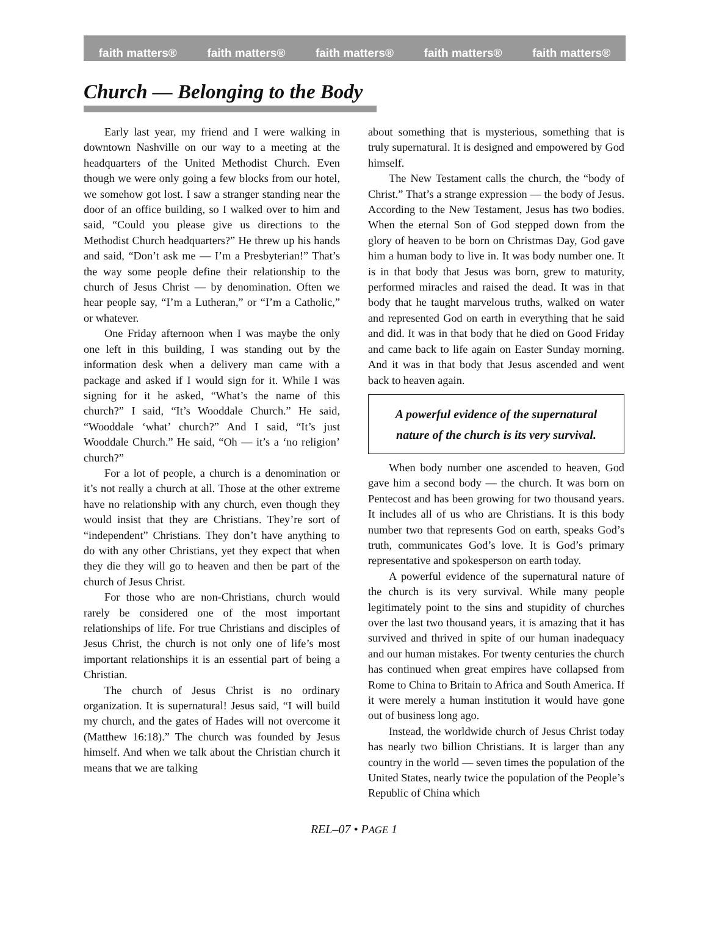faith matters® faith matters® faith matters® faith matters® faith matters®
Church — Belonging to the Body
Early last year, my friend and I were walking in downtown Nashville on our way to a meeting at the headquarters of the United Methodist Church. Even though we were only going a few blocks from our hotel, we somehow got lost. I saw a stranger standing near the door of an office building, so I walked over to him and said, “Could you please give us directions to the Methodist Church headquarters?” He threw up his hands and said, “Don’t ask me — I’m a Presbyterian!” That’s the way some people define their relationship to the church of Jesus Christ — by denomination. Often we hear people say, “I’m a Lutheran,” or “I’m a Catholic,” or whatever.
One Friday afternoon when I was maybe the only one left in this building, I was standing out by the information desk when a delivery man came with a package and asked if I would sign for it. While I was signing for it he asked, “What’s the name of this church?” I said, “It’s Wooddale Church.” He said, “Wooddale ‘what’ church?” And I said, “It’s just Wooddale Church.” He said, “Oh — it’s a ‘no religion’ church?”
For a lot of people, a church is a denomination or it’s not really a church at all. Those at the other extreme have no relationship with any church, even though they would insist that they are Christians. They’re sort of “independent” Christians. They don’t have anything to do with any other Christians, yet they expect that when they die they will go to heaven and then be part of the church of Jesus Christ.
For those who are non-Christians, church would rarely be considered one of the most important relationships of life. For true Christians and disciples of Jesus Christ, the church is not only one of life’s most important relationships it is an essential part of being a Christian.
The church of Jesus Christ is no ordinary organization. It is supernatural! Jesus said, “I will build my church, and the gates of Hades will not overcome it (Matthew 16:18).” The church was founded by Jesus himself. And when we talk about the Christian church it means that we are talking
about something that is mysterious, something that is truly supernatural. It is designed and empowered by God himself.
The New Testament calls the church, the “body of Christ.” That’s a strange expression — the body of Jesus. According to the New Testament, Jesus has two bodies. When the eternal Son of God stepped down from the glory of heaven to be born on Christmas Day, God gave him a human body to live in. It was body number one. It is in that body that Jesus was born, grew to maturity, performed miracles and raised the dead. It was in that body that he taught marvelous truths, walked on water and represented God on earth in everything that he said and did. It was in that body that he died on Good Friday and came back to life again on Easter Sunday morning. And it was in that body that Jesus ascended and went back to heaven again.
A powerful evidence of the supernatural nature of the church is its very survival.
When body number one ascended to heaven, God gave him a second body — the church. It was born on Pentecost and has been growing for two thousand years. It includes all of us who are Christians. It is this body number two that represents God on earth, speaks God’s truth, communicates God’s love. It is God’s primary representative and spokesperson on earth today.
A powerful evidence of the supernatural nature of the church is its very survival. While many people legitimately point to the sins and stupidity of churches over the last two thousand years, it is amazing that it has survived and thrived in spite of our human inadequacy and our human mistakes. For twenty centuries the church has continued when great empires have collapsed from Rome to China to Britain to Africa and South America. If it were merely a human institution it would have gone out of business long ago.
Instead, the worldwide church of Jesus Christ today has nearly two billion Christians. It is larger than any country in the world — seven times the population of the United States, nearly twice the population of the People’s Republic of China which
REL–07 • PAGE 1